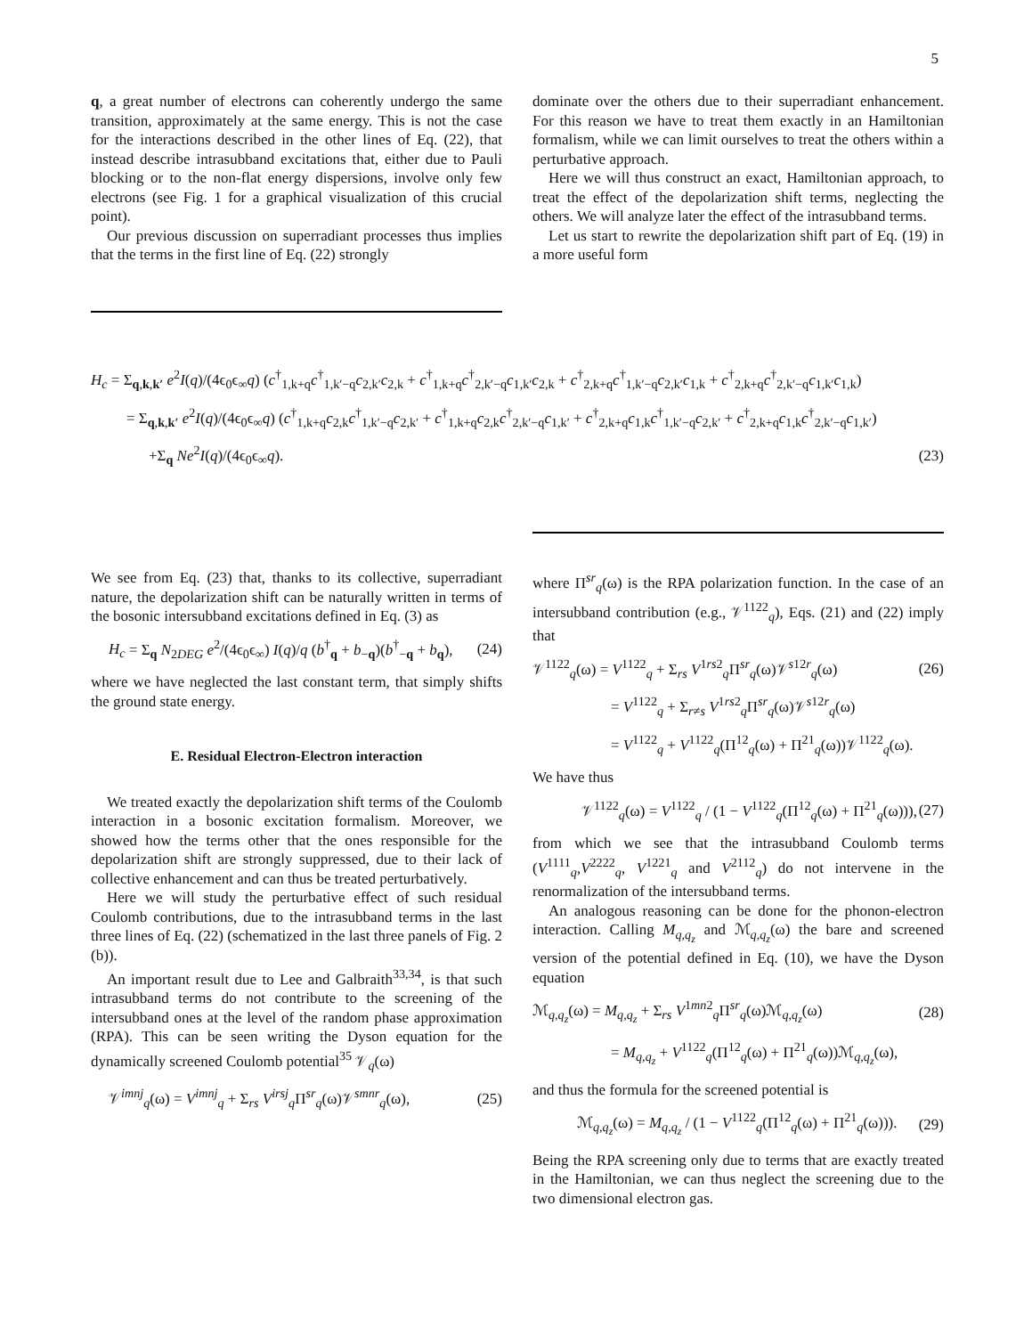5
q, a great number of electrons can coherently undergo the same transition, approximately at the same energy. This is not the case for the interactions described in the other lines of Eq. (22), that instead describe intrasubband excitations that, either due to Pauli blocking or to the non-flat energy dispersions, involve only few electrons (see Fig. 1 for a graphical visualization of this crucial point).
Our previous discussion on superradiant processes thus implies that the terms in the first line of Eq. (22) strongly
dominate over the others due to their superradiant enhancement. For this reason we have to treat them exactly in an Hamiltonian formalism, while we can limit ourselves to treat the others within a perturbative approach.
Here we will thus construct an exact, Hamiltonian approach, to treat the effect of the depolarization shift terms, neglecting the others. We will analyze later the effect of the intrasubband terms.
Let us start to rewrite the depolarization shift part of Eq. (19) in a more useful form
H<sub>c</sub> = Σ<sub>q,k,k′</sub> e<sup>2</sup>I(q)/(4ϵ<sub>0</sub>ϵ<sub>∞</sub>q) (c<sup>†</sup><sub>1,k+q</sub>c<sup>†</sup><sub>1,k′−q</sub>c<sub>2,k′</sub>c<sub>2,k</sub> + c<sup>†</sup><sub>1,k+q</sub>c<sup>†</sup><sub>2,k′−q</sub>c<sub>1,k′</sub>c<sub>2,k</sub> + c<sup>†</sup><sub>2,k+q</sub>c<sup>†</sup><sub>1,k′−q</sub>c<sub>2,k′</sub>c<sub>1,k</sub> + c<sup>†</sup><sub>2,k+q</sub>c<sup>†</sup><sub>2,k′−q</sub>c<sub>1,k′</sub>c<sub>1,k</sub>)
= Σ<sub>q,k,k′</sub> e<sup>2</sup>I(q)/(4ϵ<sub>0</sub>ϵ<sub>∞</sub>q) (c<sup>†</sup><sub>1,k+q</sub>c<sub>2,k</sub>c<sup>†</sup><sub>1,k′−q</sub>c<sub>2,k′</sub> + c<sup>†</sup><sub>1,k+q</sub>c<sub>2,k</sub>c<sup>†</sup><sub>2,k′−q</sub>c<sub>1,k′</sub> + c<sup>†</sup><sub>2,k+q</sub>c<sub>1,k</sub>c<sup>†</sup><sub>1,k′−q</sub>c<sub>2,k′</sub> + c<sup>†</sup><sub>2,k+q</sub>c<sub>1,k</sub>c<sup>†</sup><sub>2,k′−q</sub>c<sub>1,k′</sub>)
+Σ<sub>q</sub> Ne<sup>2</sup>I(q)/(4ϵ<sub>0</sub>ϵ<sub>∞</sub>q). (23)
We see from Eq. (23) that, thanks to its collective, superradiant nature, the depolarization shift can be naturally written in terms of the bosonic intersubband excitations defined in Eq. (3) as
H<sub>c</sub> = Σ<sub>q</sub> N<sub>2DEG</sub> e<sup>2</sup>/(4ϵ<sub>0</sub>ϵ<sub>∞</sub>) I(q)/q (b<sup>†</sup><sub>q</sub> + b<sub>−q</sub>)(b<sup>†</sup><sub>−q</sub> + b<sub>q</sub>), (24)
where we have neglected the last constant term, that simply shifts the ground state energy.
E. Residual Electron-Electron interaction
We treated exactly the depolarization shift terms of the Coulomb interaction in a bosonic excitation formalism. Moreover, we showed how the terms other that the ones responsible for the depolarization shift are strongly suppressed, due to their lack of collective enhancement and can thus be treated perturbatively.
Here we will study the perturbative effect of such residual Coulomb contributions, due to the intrasubband terms in the last three lines of Eq. (22) (schematized in the last three panels of Fig. 2 (b)).
An important result due to Lee and Galbraith<sup>33,34</sup>, is that such intrasubband terms do not contribute to the screening of the intersubband ones at the level of the random phase approximation (RPA). This can be seen writing the Dyson equation for the dynamically screened Coulomb potential<sup>35</sup> 𝒱<sub>q</sub>(ω)
𝒱<sup>imnj</sup><sub>q</sub>(ω) = V<sup>imnj</sup><sub>q</sub> + Σ<sub>rs</sub> V<sup>irsj</sup><sub>q</sub>Π<sup>sr</sup><sub>q</sub>(ω)𝒱<sup>smnr</sup><sub>q</sub>(ω), (25)
where Π<sup>sr</sup><sub>q</sub>(ω) is the RPA polarization function. In the case of an intersubband contribution (e.g., 𝒱<sup>1122</sup><sub>q</sub>), Eqs. (21) and (22) imply that
𝒱<sup>1122</sup><sub>q</sub>(ω) = V<sup>1122</sup><sub>q</sub> + Σ<sub>rs</sub> V<sup>1rs2</sup><sub>q</sub>Π<sup>sr</sup><sub>q</sub>(ω)𝒱<sup>s12r</sup><sub>q</sub>(ω) (26)
= V<sup>1122</sup><sub>q</sub> + Σ<sub>r≠s</sub> V<sup>1rs2</sup><sub>q</sub>Π<sup>sr</sup><sub>q</sub>(ω)𝒱<sup>s12r</sup><sub>q</sub>(ω)
= V<sup>1122</sup><sub>q</sub> + V<sup>1122</sup><sub>q</sub>(Π<sup>12</sup><sub>q</sub>(ω) + Π<sup>21</sup><sub>q</sub>(ω))𝒱<sup>1122</sup><sub>q</sub>(ω).
We have thus
𝒱<sup>1122</sup><sub>q</sub>(ω) = V<sup>1122</sup><sub>q</sub> / (1 − V<sup>1122</sup><sub>q</sub>(Π<sup>12</sup><sub>q</sub>(ω) + Π<sup>21</sup><sub>q</sub>(ω))), (27)
from which we see that the intrasubband Coulomb terms (V<sup>1111</sup><sub>q</sub>,V<sup>2222</sup><sub>q</sub>, V<sup>1221</sup><sub>q</sub> and V<sup>2112</sup><sub>q</sub>) do not intervene in the renormalization of the intersubband terms.
An analogous reasoning can be done for the phonon-electron interaction. Calling M<sub>q,q<sub>z</sub></sub> and ℳ<sub>q,q<sub>z</sub></sub>(ω) the bare and screened version of the potential defined in Eq. (10), we have the Dyson equation
ℳ<sub>q,q<sub>z</sub></sub>(ω) = M<sub>q,q<sub>z</sub></sub> + Σ<sub>rs</sub> V<sup>1mn2</sup><sub>q</sub>Π<sup>sr</sup><sub>q</sub>(ω)ℳ<sub>q,q<sub>z</sub></sub>(ω) (28)
= M<sub>q,q<sub>z</sub></sub> + V<sup>1122</sup><sub>q</sub>(Π<sup>12</sup><sub>q</sub>(ω) + Π<sup>21</sup><sub>q</sub>(ω))ℳ<sub>q,q<sub>z</sub></sub>(ω),
and thus the formula for the screened potential is
ℳ<sub>q,q<sub>z</sub></sub>(ω) = M<sub>q,q<sub>z</sub></sub> / (1 − V<sup>1122</sup><sub>q</sub>(Π<sup>12</sup><sub>q</sub>(ω) + Π<sup>21</sup><sub>q</sub>(ω))). (29)
Being the RPA screening only due to terms that are exactly treated in the Hamiltonian, we can thus neglect the screening due to the two dimensional electron gas.